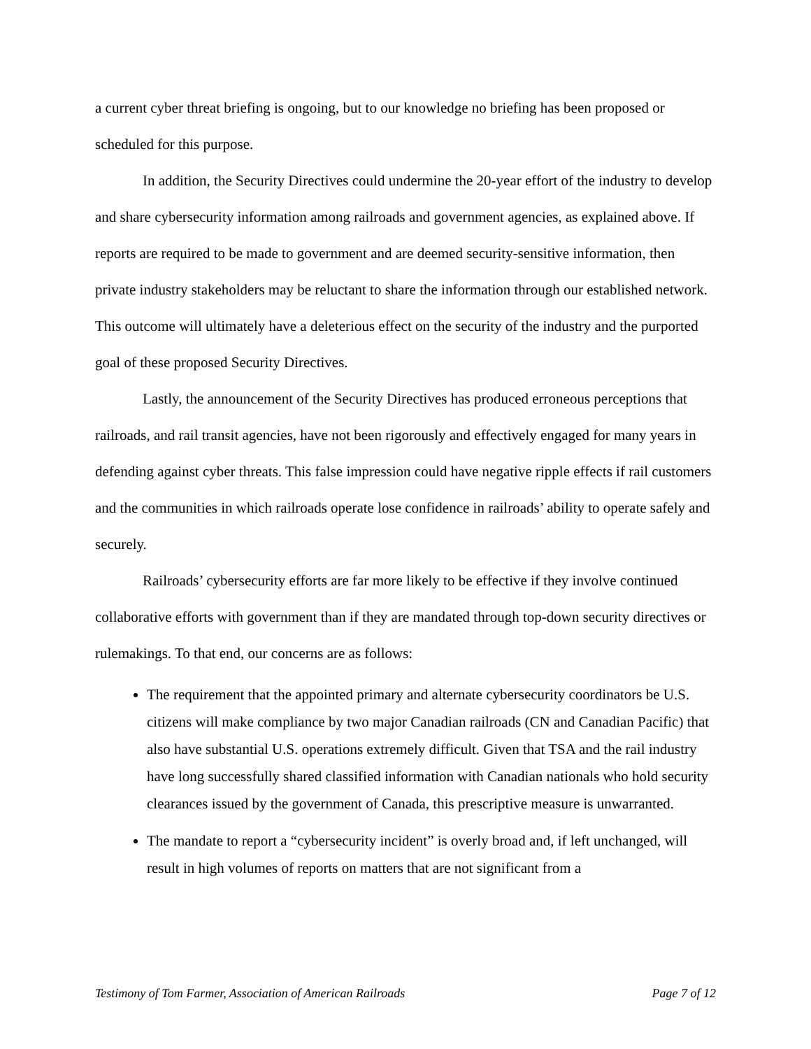a current cyber threat briefing is ongoing, but to our knowledge no briefing has been proposed or scheduled for this purpose.
In addition, the Security Directives could undermine the 20-year effort of the industry to develop and share cybersecurity information among railroads and government agencies, as explained above. If reports are required to be made to government and are deemed security-sensitive information, then private industry stakeholders may be reluctant to share the information through our established network. This outcome will ultimately have a deleterious effect on the security of the industry and the purported goal of these proposed Security Directives.
Lastly, the announcement of the Security Directives has produced erroneous perceptions that railroads, and rail transit agencies, have not been rigorously and effectively engaged for many years in defending against cyber threats. This false impression could have negative ripple effects if rail customers and the communities in which railroads operate lose confidence in railroads’ ability to operate safely and securely.
Railroads’ cybersecurity efforts are far more likely to be effective if they involve continued collaborative efforts with government than if they are mandated through top-down security directives or rulemakings. To that end, our concerns are as follows:
The requirement that the appointed primary and alternate cybersecurity coordinators be U.S. citizens will make compliance by two major Canadian railroads (CN and Canadian Pacific) that also have substantial U.S. operations extremely difficult. Given that TSA and the rail industry have long successfully shared classified information with Canadian nationals who hold security clearances issued by the government of Canada, this prescriptive measure is unwarranted.
The mandate to report a “cybersecurity incident” is overly broad and, if left unchanged, will result in high volumes of reports on matters that are not significant from a
Testimony of Tom Farmer, Association of American Railroads Page 7 of 12